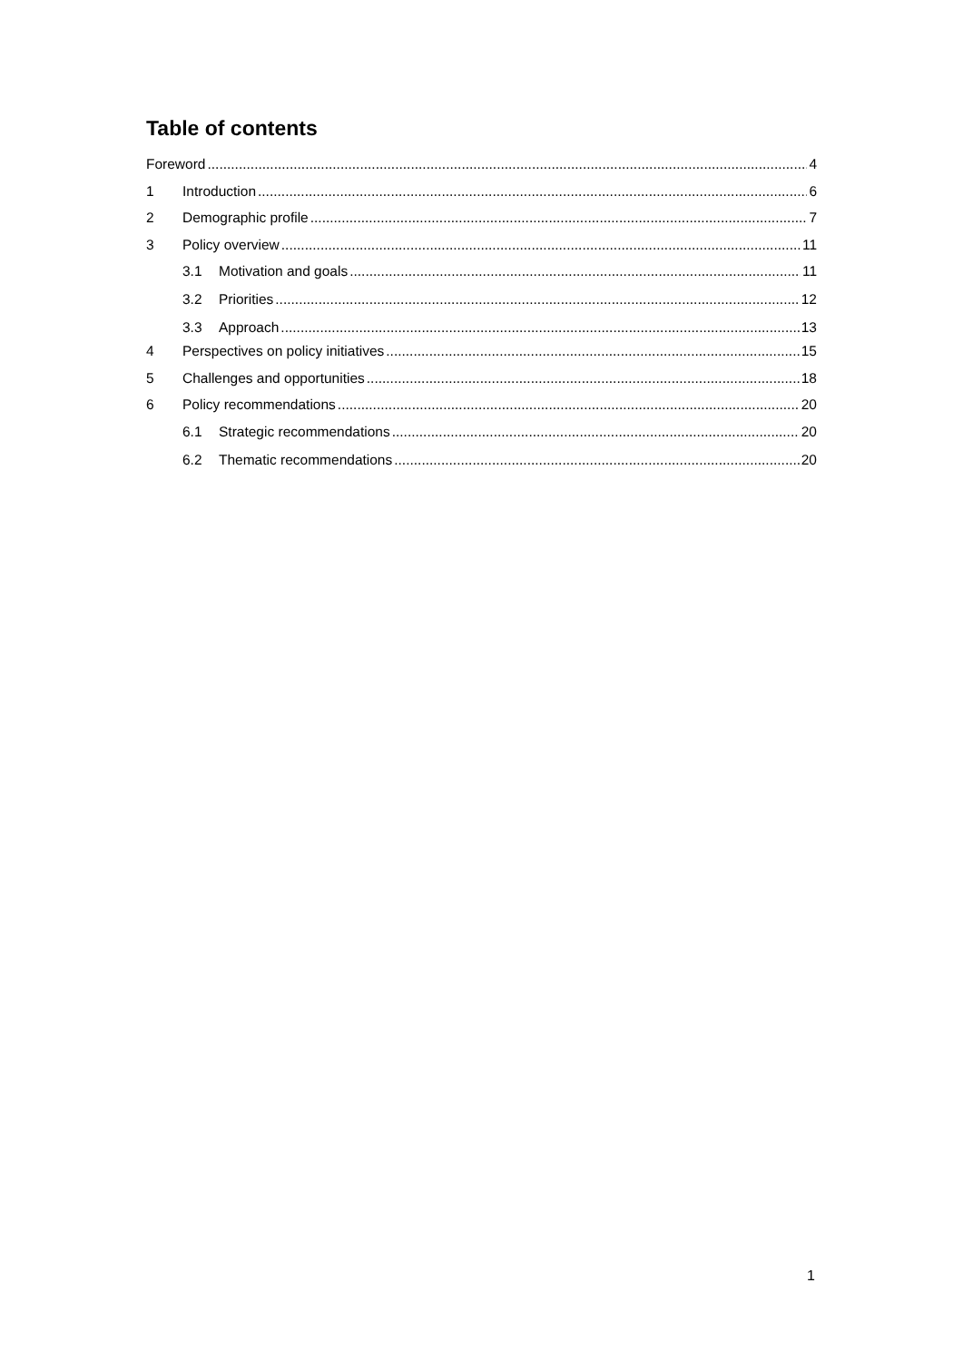Table of contents
Foreword 4
1 Introduction 6
2 Demographic profile 7
3 Policy overview 11
3.1 Motivation and goals 11
3.2 Priorities 12
3.3 Approach 13
4 Perspectives on policy initiatives 15
5 Challenges and opportunities 18
6 Policy recommendations 20
6.1 Strategic recommendations 20
6.2 Thematic recommendations 20
1